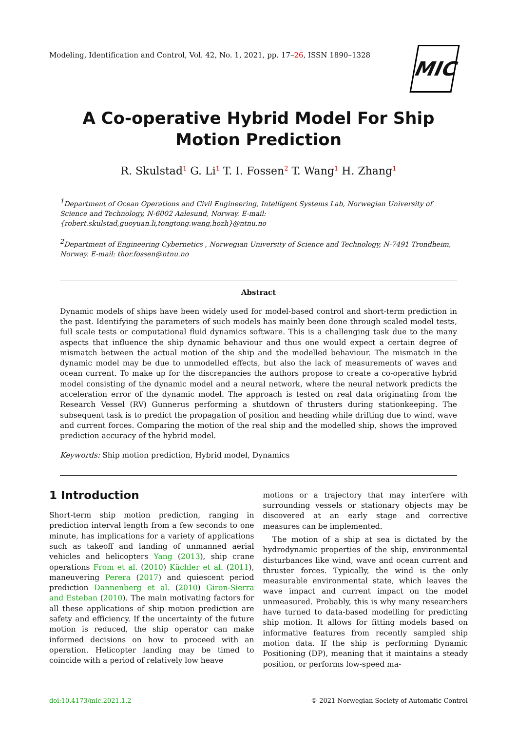Modeling, Identification and Control, Vol. 42, No. 1, 2021, pp. 17–26, ISSN 1890–1328
MIC
A Co-operative Hybrid Model For Ship Motion Prediction
R. Skulstad<sup>1</sup> G. Li<sup>1</sup> T. I. Fossen<sup>2</sup> T. Wang<sup>1</sup> H. Zhang<sup>1</sup>
<sup>1</sup> Department of Ocean Operations and Civil Engineering, Intelligent Systems Lab, Norwegian University of Science and Technology, N-6002 Aalesund, Norway. E-mail: {robert.skulstad,guoyuan.li,tongtong.wang,hozh}@ntnu.no
<sup>2</sup> Department of Engineering Cybernetics , Norwegian University of Science and Technology, N-7491 Trondheim, Norway. E-mail: thor.fossen@ntnu.no
Abstract
Dynamic models of ships have been widely used for model-based control and short-term prediction in the past. Identifying the parameters of such models has mainly been done through scaled model tests, full scale tests or computational fluid dynamics software. This is a challenging task due to the many aspects that influence the ship dynamic behaviour and thus one would expect a certain degree of mismatch between the actual motion of the ship and the modelled behaviour. The mismatch in the dynamic model may be due to unmodelled effects, but also the lack of measurements of waves and ocean current. To make up for the discrepancies the authors propose to create a co-operative hybrid model consisting of the dynamic model and a neural network, where the neural network predicts the acceleration error of the dynamic model. The approach is tested on real data originating from the Research Vessel (RV) Gunnerus performing a shutdown of thrusters during stationkeeping. The subsequent task is to predict the propagation of position and heading while drifting due to wind, wave and current forces. Comparing the motion of the real ship and the modelled ship, shows the improved prediction accuracy of the hybrid model.
Keywords: Ship motion prediction, Hybrid model, Dynamics
1 Introduction
Short-term ship motion prediction, ranging in prediction interval length from a few seconds to one minute, has implications for a variety of applications such as takeoff and landing of unmanned aerial vehicles and helicopters Yang (2013), ship crane operations From et al. (2010) Küchler et al. (2011), maneuvering Perera (2017) and quiescent period prediction Dannenberg et al. (2010) Giron-Sierra and Esteban (2010). The main motivating factors for all these applications of ship motion prediction are safety and efficiency. If the uncertainty of the future motion is reduced, the ship operator can make informed decisions on how to proceed with an operation. Helicopter landing may be timed to coincide with a period of relatively low heave
motions or a trajectory that may interfere with surrounding vessels or stationary objects may be discovered at an early stage and corrective measures can be implemented.
The motion of a ship at sea is dictated by the hydrodynamic properties of the ship, environmental disturbances like wind, wave and ocean current and thruster forces. Typically, the wind is the only measurable environmental state, which leaves the wave impact and current impact on the model unmeasured. Probably, this is why many researchers have turned to data-based modelling for predicting ship motion. It allows for fitting models based on informative features from recently sampled ship motion data. If the ship is performing Dynamic Positioning (DP), meaning that it maintains a steady position, or performs low-speed ma-
doi:10.4173/mic.2021.1.2 © 2021 Norwegian Society of Automatic Control